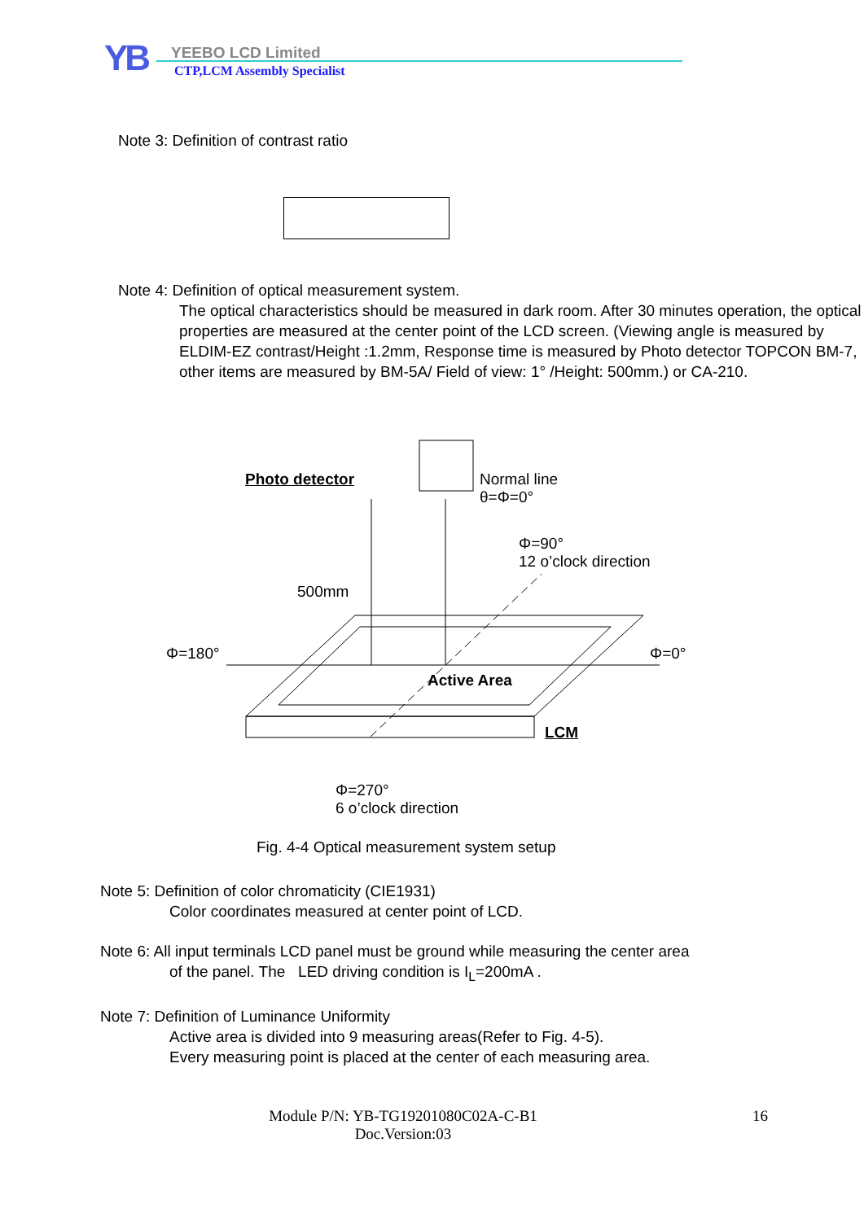YB YEEBO LCD Limited
CTP,LCM Assembly Specialist
Note 3: Definition of contrast ratio
Note 4: Definition of optical measurement system.
The optical characteristics should be measured in dark room. After 30 minutes operation, the optical properties are measured at the center point of the LCD screen. (Viewing angle is measured by ELDIM-EZ contrast/Height :1.2mm, Response time is measured by Photo detector TOPCON BM-7, other items are measured by BM-5A/ Field of view: 1° /Height: 500mm.) or CA-210.
Photo detector
Normal line
θ=Φ=0°
Φ=90°
12 o’clock direction
500mm
Φ=180° Φ=0°
Active Area
LCM
Φ=270°
6 o’clock direction
Fig. 4-4 Optical measurement system setup
Note 5: Definition of color chromaticity (CIE1931)
Color coordinates measured at center point of LCD.
Note 6: All input terminals LCD panel must be ground while measuring the center area
of the panel. The LED driving condition is I<sub>L</sub>=200mA .
Note 7: Definition of Luminance Uniformity
Active area is divided into 9 measuring areas(Refer to Fig. 4-5).
Every measuring point is placed at the center of each measuring area.
Module P/N: YB-TG19201080C02A-C-B1
Doc.Version:03
16